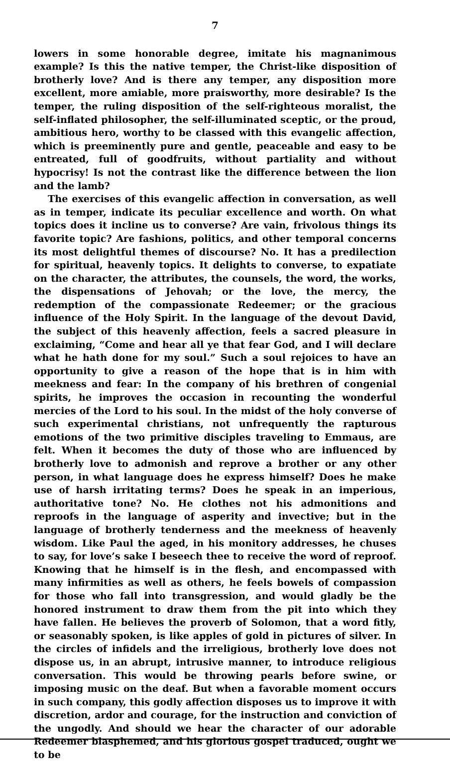7
lowers in some honorable degree, imitate his magnanimous example? Is this the native temper, the Christ-like disposition of brotherly love? And is there any temper, any disposition more excellent, more amiable, more praisworthy, more desirable? Is the temper, the ruling disposition of the self-righteous moralist, the self-inflated philosopher, the self-illuminated sceptic, or the proud, ambitious hero, worthy to be classed with this evangelic affection, which is preeminently pure and gentle, peaceable and easy to be entreated, full of goodfruits, without partiality and without hypocrisy! Is not the contrast like the difference between the lion and the lamb?
The exercises of this evangelic affection in conversation, as well as in temper, indicate its peculiar excellence and worth. On what topics does it incline us to converse? Are vain, frivolous things its favorite topic? Are fashions, politics, and other temporal concerns its most delightful themes of discourse? No. It has a predilection for spiritual, heavenly topics. It delights to converse, to expatiate on the character, the attributes, the counsels, the word, the works, the dispensations of Jehovah; or the love, the mercy, the redemption of the compassionate Redeemer; or the gracious influence of the Holy Spirit. In the language of the devout David, the subject of this heavenly affection, feels a sacred pleasure in exclaiming, “Come and hear all ye that fear God, and I will declare what he hath done for my soul.” Such a soul rejoices to have an opportunity to give a reason of the hope that is in him with meekness and fear: In the company of his brethren of congenial spirits, he improves the occasion in recounting the wonderful mercies of the Lord to his soul. In the midst of the holy converse of such experimental christians, not unfrequently the rapturous emotions of the two primitive disciples traveling to Emmaus, are felt. When it becomes the duty of those who are influenced by brotherly love to admonish and reprove a brother or any other person, in what language does he express himself? Does he make use of harsh irritating terms? Does he speak in an imperious, authoritative tone? No. He clothes not his admonitions and reproofs in the language of asperity and invective; but in the language of brotherly tenderness and the meekness of heavenly wisdom. Like Paul the aged, in his monitory addresses, he chuses to say, for love’s sake I beseech thee to receive the word of reproof. Knowing that he himself is in the flesh, and encompassed with many infirmities as well as others, he feels bowels of compassion for those who fall into transgression, and would gladly be the honored instrument to draw them from the pit into which they have fallen. He believes the proverb of Solomon, that a word fitly, or seasonably spoken, is like apples of gold in pictures of silver. In the circles of infidels and the irreligious, brotherly love does not dispose us, in an abrupt, intrusive manner, to introduce religious conversation. This would be throwing pearls before swine, or imposing music on the deaf. But when a favorable moment occurs in such company, this godly affection disposes us to improve it with discretion, ardor and courage, for the instruction and conviction of the ungodly. And should we hear the character of our adorable Redeemer blasphemed, and his glorious gospel traduced, ought we to be